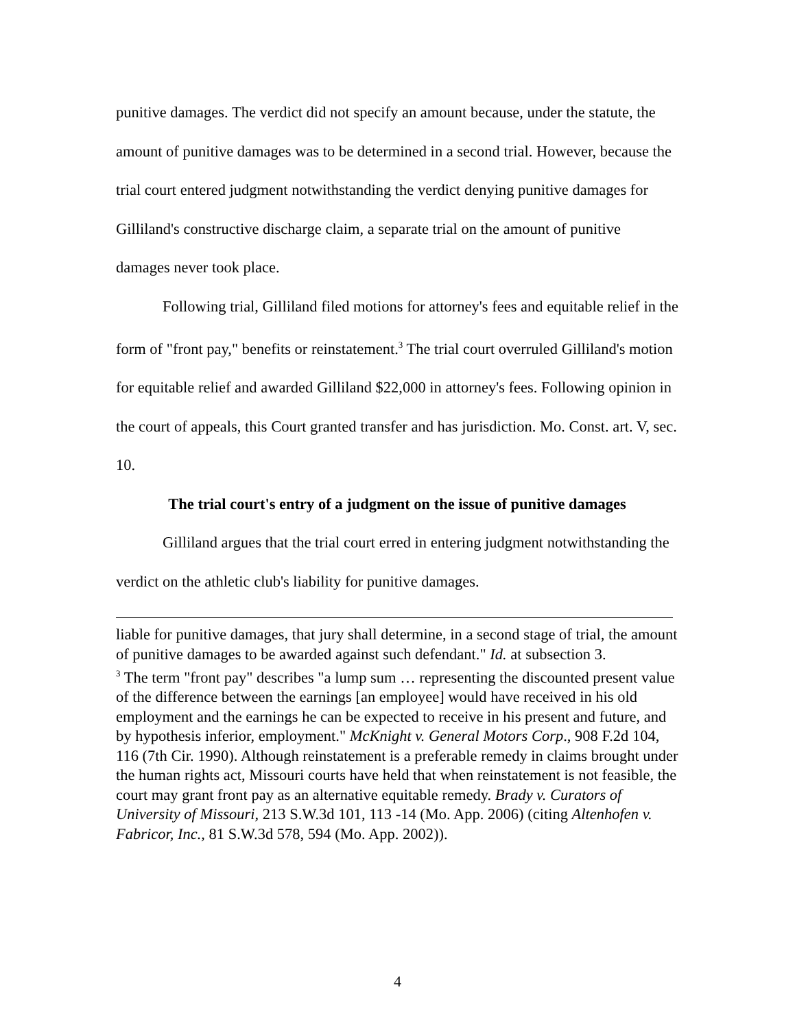punitive damages. The verdict did not specify an amount because, under the statute, the amount of punitive damages was to be determined in a second trial. However, because the trial court entered judgment notwithstanding the verdict denying punitive damages for Gilliland's constructive discharge claim, a separate trial on the amount of punitive damages never took place.
Following trial, Gilliland filed motions for attorney's fees and equitable relief in the form of "front pay," benefits or reinstatement.<sup>3</sup> The trial court overruled Gilliland's motion for equitable relief and awarded Gilliland $22,000 in attorney's fees. Following opinion in the court of appeals, this Court granted transfer and has jurisdiction. Mo. Const. art. V, sec. 10.
The trial court's entry of a judgment on the issue of punitive damages
Gilliland argues that the trial court erred in entering judgment notwithstanding the verdict on the athletic club's liability for punitive damages.
liable for punitive damages, that jury shall determine, in a second stage of trial, the amount of punitive damages to be awarded against such defendant." Id. at subsection 3.
<sup>3</sup> The term "front pay" describes "a lump sum … representing the discounted present value of the difference between the earnings [an employee] would have received in his old employment and the earnings he can be expected to receive in his present and future, and by hypothesis inferior, employment." McKnight v. General Motors Corp., 908 F.2d 104, 116 (7th Cir. 1990). Although reinstatement is a preferable remedy in claims brought under the human rights act, Missouri courts have held that when reinstatement is not feasible, the court may grant front pay as an alternative equitable remedy. Brady v. Curators of University of Missouri, 213 S.W.3d 101, 113 -14 (Mo. App. 2006) (citing Altenhofen v. Fabricor, Inc., 81 S.W.3d 578, 594 (Mo. App. 2002)).
4